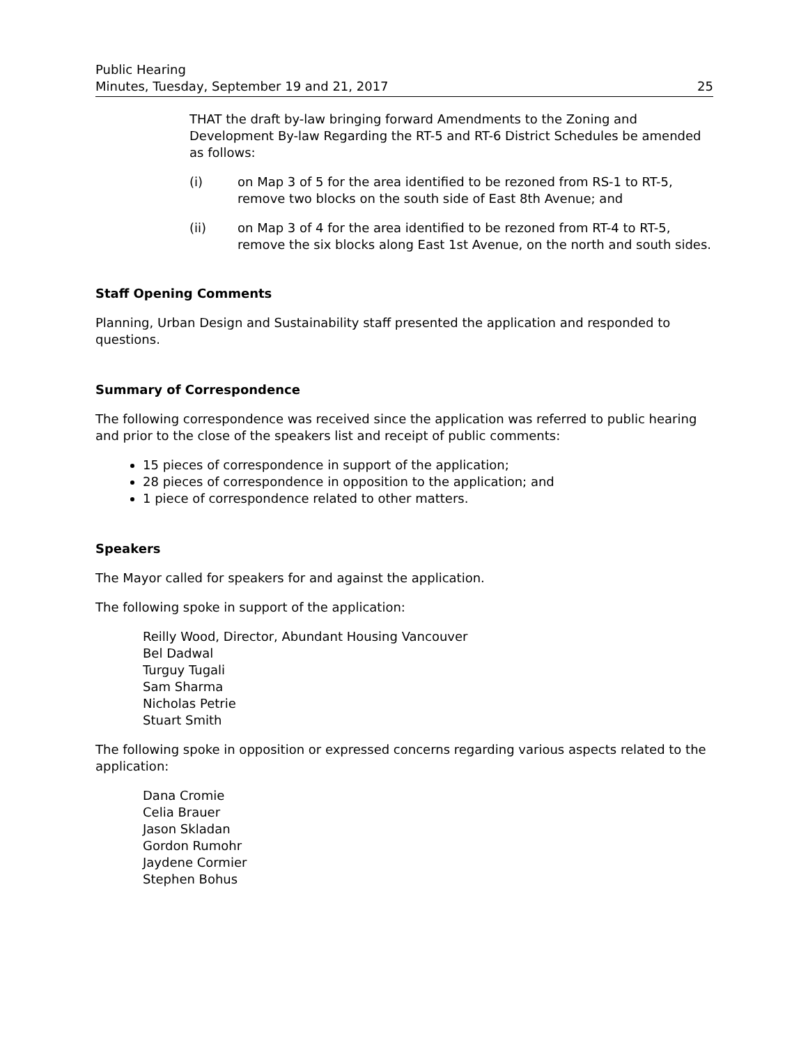Public Hearing
Minutes, Tuesday, September 19 and 21, 2017
25
THAT the draft by-law bringing forward Amendments to the Zoning and Development By-law Regarding the RT-5 and RT-6 District Schedules be amended as follows:
(i) on Map 3 of 5 for the area identified to be rezoned from RS-1 to RT-5, remove two blocks on the south side of East 8th Avenue; and
(ii) on Map 3 of 4 for the area identified to be rezoned from RT-4 to RT-5, remove the six blocks along East 1st Avenue, on the north and south sides.
Staff Opening Comments
Planning, Urban Design and Sustainability staff presented the application and responded to questions.
Summary of Correspondence
The following correspondence was received since the application was referred to public hearing and prior to the close of the speakers list and receipt of public comments:
15 pieces of correspondence in support of the application;
28 pieces of correspondence in opposition to the application; and
1 piece of correspondence related to other matters.
Speakers
The Mayor called for speakers for and against the application.
The following spoke in support of the application:
Reilly Wood, Director, Abundant Housing Vancouver
Bel Dadwal
Turguy Tugali
Sam Sharma
Nicholas Petrie
Stuart Smith
The following spoke in opposition or expressed concerns regarding various aspects related to the application:
Dana Cromie
Celia Brauer
Jason Skladan
Gordon Rumohr
Jaydene Cormier
Stephen Bohus